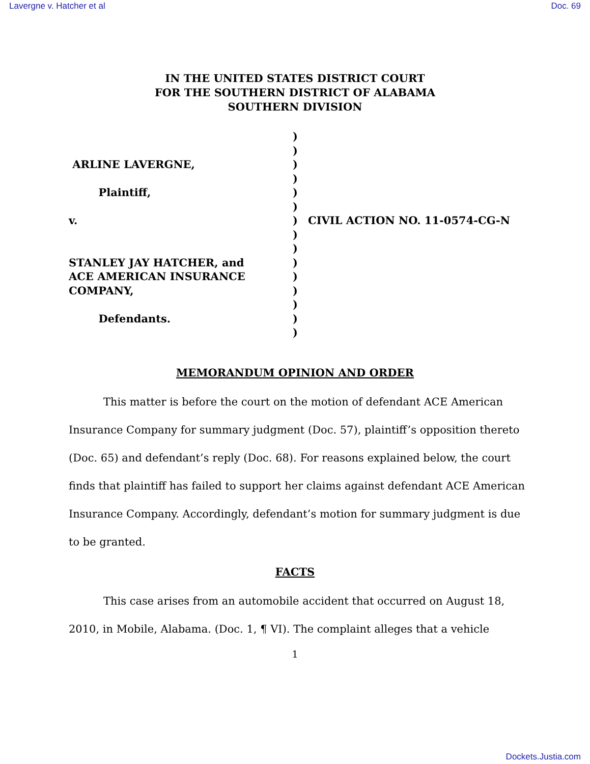Lavergne v. Hatcher et al Doc. 69
IN THE UNITED STATES DISTRICT COURT
FOR THE SOUTHERN DISTRICT OF ALABAMA
SOUTHERN DIVISION
ARLINE LAVERGNE,
Plaintiff,
v.
STANLEY JAY HATCHER, and
ACE AMERICAN INSURANCE
COMPANY,
Defendants.
)
)
)
)
)
)
)
)
)
)
)
)
)
)
)
CIVIL ACTION NO. 11-0574-CG-N
MEMORANDUM OPINION AND ORDER
This matter is before the court on the motion of defendant ACE American Insurance Company for summary judgment (Doc. 57), plaintiff’s opposition thereto (Doc. 65) and defendant’s reply (Doc. 68). For reasons explained below, the court finds that plaintiff has failed to support her claims against defendant ACE American Insurance Company. Accordingly, defendant’s motion for summary judgment is due to be granted.
FACTS
This case arises from an automobile accident that occurred on August 18, 2010, in Mobile, Alabama. (Doc. 1, ¶ VI). The complaint alleges that a vehicle
1
Dockets.Justia.com